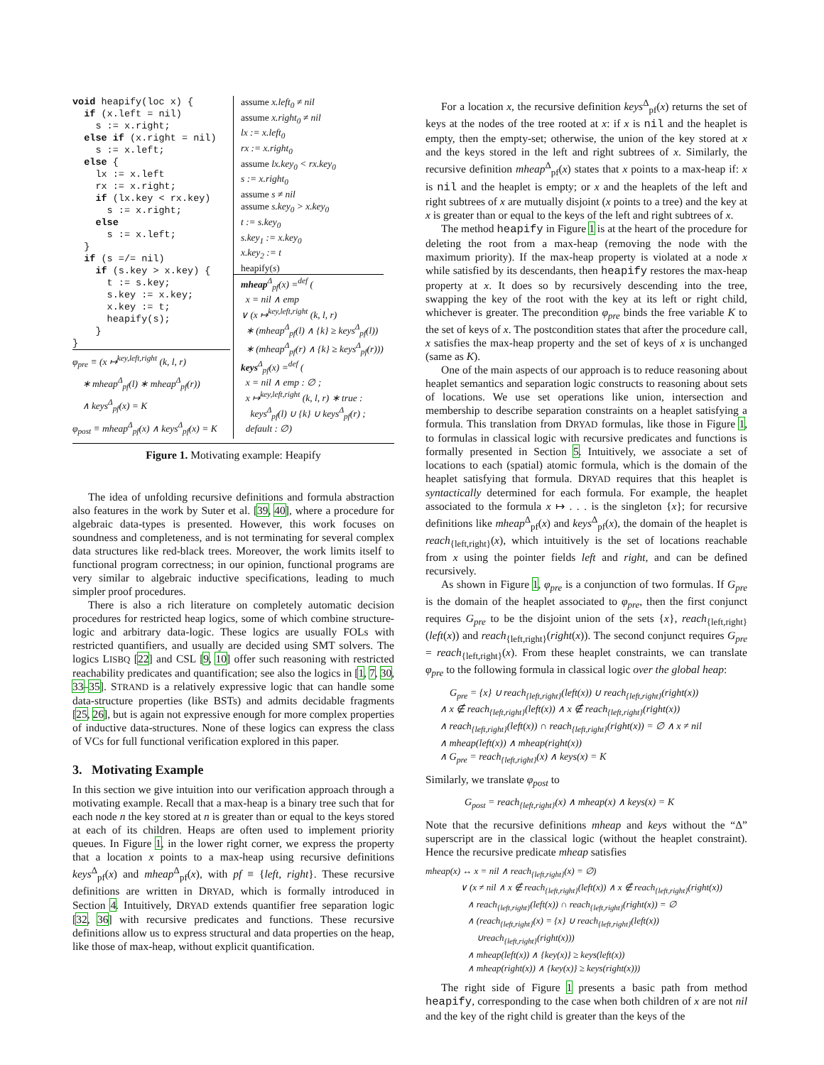void heapify(loc x) { if (x.left = nil) s := x.right; else if (x.right = nil) s := x.left; else { lx := x.left rx := x.right; if (lx.key < rx.key) s := x.right; else s := x.left; } if (s =/= nil) if (s.key > x.key) { t := s.key; s.key := x.key; x.key := t; heapify(s); } }
φ<sub>pre</sub> ≡ (x ↦<sup>key,left,right</sup> (k, l, r)
∗ mheap<sup>Δ</sup><sub>pf</sub>(l) ∗ mheap<sup>Δ</sup><sub>pf</sub>(r))
∧ keys<sup>Δ</sup><sub>pf</sub>(x) = K
φ<sub>post</sub> ≡ mheap<sup>Δ</sup><sub>pf</sub>(x) ∧ keys<sup>Δ</sup><sub>pf</sub>(x) = K
assume x.left<sub>0</sub> ≠ nil
assume x.right<sub>0</sub> ≠ nil
lx := x.left<sub>0</sub>
rx := x.right<sub>0</sub>
assume lx.key<sub>0</sub> < rx.key<sub>0</sub>
s := x.right<sub>0</sub>
assume s ≠ nil
assume s.key<sub>0</sub> > x.key<sub>0</sub>
t := s.key<sub>0</sub>
s.key<sub>1</sub> := x.key<sub>0</sub>
x.key<sub>2</sub> := t
heapify(s)
mheap<sup>Δ</sup><sub>pf</sub>(x) =<sup>def</sup> (
x = nil ∧ emp
∨ (x ↦<sup>key,left,right</sup> (k, l, r)
∗ (mheap<sup>Δ</sup><sub>pf</sub>(l) ∧ {k} ≥ keys<sup>Δ</sup><sub>pf</sub>(l))
∗ (mheap<sup>Δ</sup><sub>pf</sub>(r) ∧ {k} ≥ keys<sup>Δ</sup><sub>pf</sub>(r)))
keys<sup>Δ</sup><sub>pf</sub>(x) =<sup>def</sup> (
x = nil ∧ emp : ∅ ;
x ↦<sup>key,left,right</sup> (k, l, r) ∗ true :
keys<sup>Δ</sup><sub>pf</sub>(l) ∪ {k} ∪ keys<sup>Δ</sup><sub>pf</sub>(r) ;
default : ∅)
Figure 1. Motivating example: Heapify
The idea of unfolding recursive definitions and formula abstraction also features in the work by Suter et al. [39, 40], where a procedure for algebraic data-types is presented. However, this work focuses on soundness and completeness, and is not terminating for several complex data structures like red-black trees. Moreover, the work limits itself to functional program correctness; in our opinion, functional programs are very similar to algebraic inductive specifications, leading to much simpler proof procedures.
There is also a rich literature on completely automatic decision procedures for restricted heap logics, some of which combine structure-logic and arbitrary data-logic. These logics are usually FOLs with restricted quantifiers, and usually are decided using SMT solvers. The logics LISBQ [22] and CSL [9, 10] offer such reasoning with restricted reachability predicates and quantification; see also the logics in [1, 7, 30, 33–35]. STRAND is a relatively expressive logic that can handle some data-structure properties (like BSTs) and admits decidable fragments [25, 26], but is again not expressive enough for more complex properties of inductive data-structures. None of these logics can express the class of VCs for full functional verification explored in this paper.
3. Motivating Example
In this section we give intuition into our verification approach through a motivating example. Recall that a max-heap is a binary tree such that for each node n the key stored at n is greater than or equal to the keys stored at each of its children. Heaps are often used to implement priority queues. In Figure 1, in the lower right corner, we express the property that a location x points to a max-heap using recursive definitions keys<sup>Δ</sup><sub>pf</sub>(x) and mheap<sup>Δ</sup><sub>pf</sub>(x), with pf ≡ {left, right}. These recursive definitions are written in DRYAD, which is formally introduced in Section 4. Intuitively, DRYAD extends quantifier free separation logic [32, 36] with recursive predicates and functions. These recursive definitions allow us to express structural and data properties on the heap, like those of max-heap, without explicit quantification.
For a location x, the recursive definition keys<sup>Δ</sup><sub>pf</sub>(x) returns the set of keys at the nodes of the tree rooted at x: if x is nil and the heaplet is empty, then the empty-set; otherwise, the union of the key stored at x and the keys stored in the left and right subtrees of x. Similarly, the recursive definition mheap<sup>Δ</sup><sub>pf</sub>(x) states that x points to a max-heap if: x is nil and the heaplet is empty; or x and the heaplets of the left and right subtrees of x are mutually disjoint (x points to a tree) and the key at x is greater than or equal to the keys of the left and right subtrees of x.
The method heapify in Figure 1 is at the heart of the procedure for deleting the root from a max-heap (removing the node with the maximum priority). If the max-heap property is violated at a node x while satisfied by its descendants, then heapify restores the max-heap property at x. It does so by recursively descending into the tree, swapping the key of the root with the key at its left or right child, whichever is greater. The precondition φ<sub>pre</sub> binds the free variable K to the set of keys of x. The postcondition states that after the procedure call, x satisfies the max-heap property and the set of keys of x is unchanged (same as K).
One of the main aspects of our approach is to reduce reasoning about heaplet semantics and separation logic constructs to reasoning about sets of locations. We use set operations like union, intersection and membership to describe separation constraints on a heaplet satisfying a formula. This translation from DRYAD formulas, like those in Figure 1, to formulas in classical logic with recursive predicates and functions is formally presented in Section 5. Intuitively, we associate a set of locations to each (spatial) atomic formula, which is the domain of the heaplet satisfying that formula. DRYAD requires that this heaplet is syntactically determined for each formula. For example, the heaplet associated to the formula x ↦ . . . is the singleton {x}; for recursive definitions like mheap<sup>Δ</sup><sub>pf</sub>(x) and keys<sup>Δ</sup><sub>pf</sub>(x), the domain of the heaplet is reach<sub>{left,right}</sub>(x), which intuitively is the set of locations reachable from x using the pointer fields left and right, and can be defined recursively.
As shown in Figure 1, φ<sub>pre</sub> is a conjunction of two formulas. If G<sub>pre</sub> is the domain of the heaplet associated to φ<sub>pre</sub>, then the first conjunct requires G<sub>pre</sub> to be the disjoint union of the sets {x}, reach<sub>{left,right}</sub>(left(x)) and reach<sub>{left,right}</sub>(right(x)). The second conjunct requires G<sub>pre</sub> = reach<sub>{left,right}</sub>(x). From these heaplet constraints, we can translate φ<sub>pre</sub> to the following formula in classical logic over the global heap:
G<sub>pre</sub> = {x} ∪ reach<sub>{left,right}</sub>(left(x)) ∪ reach<sub>{left,right}</sub>(right(x))
∧ x ∉ reach<sub>{left,right}</sub>(left(x)) ∧ x ∉ reach<sub>{left,right}</sub>(right(x))
∧ reach<sub>{left,right}</sub>(left(x)) ∩ reach<sub>{left,right}</sub>(right(x)) = ∅ ∧ x ≠ nil
∧ mheap(left(x)) ∧ mheap(right(x))
∧ G<sub>pre</sub> = reach<sub>{left,right}</sub>(x) ∧ keys(x) = K
Similarly, we translate φ<sub>post</sub> to
G<sub>post</sub> = reach<sub>{left,right}</sub>(x) ∧ mheap(x) ∧ keys(x) = K
Note that the recursive definitions mheap and keys without the “Δ” superscript are in the classical logic (without the heaplet constraint). Hence the recursive predicate mheap satisfies
mheap(x) ↔ x = nil ∧ reach<sub>{left,right}</sub>(x) = ∅)
∨ (x ≠ nil ∧ x ∉ reach<sub>{left,right}</sub>(left(x)) ∧ x ∉ reach<sub>{left,right}</sub>(right(x))
∧ reach<sub>{left,right}</sub>(left(x)) ∩ reach<sub>{left,right}</sub>(right(x)) = ∅
∧ (reach<sub>{left,right}</sub>(x) = {x} ∪ reach<sub>{left,right}</sub>(left(x))
∪reach<sub>{left,right}</sub>(right(x)))
∧ mheap(left(x)) ∧ {key(x)} ≥ keys(left(x))
∧ mheap(right(x)) ∧ {key(x)} ≥ keys(right(x)))
The right side of Figure 1 presents a basic path from method heapify, corresponding to the case when both children of x are not nil and the key of the right child is greater than the keys of the